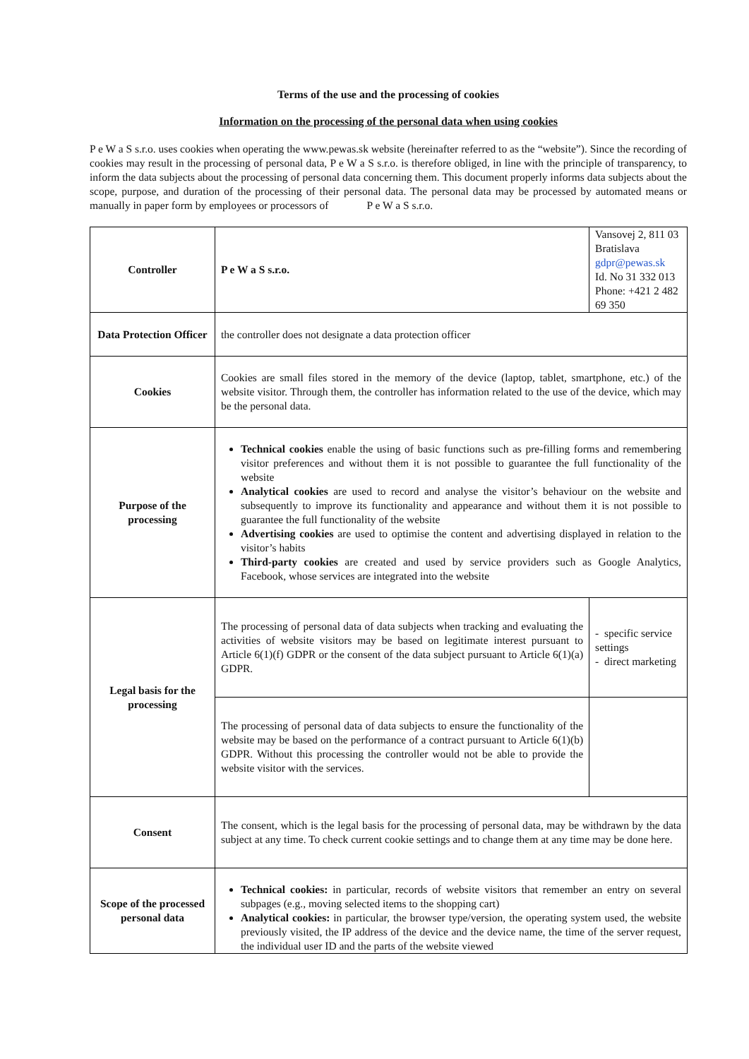Terms of the use and the processing of cookies
Information on the processing of the personal data when using cookies
P e W a S s.r.o. uses cookies when operating the www.pewas.sk website (hereinafter referred to as the “website”). Since the recording of cookies may result in the processing of personal data, P e W a S s.r.o. is therefore obliged, in line with the principle of transparency, to inform the data subjects about the processing of personal data concerning them. This document properly informs data subjects about the scope, purpose, and duration of the processing of their personal data. The personal data may be processed by automated means or manually in paper form by employees or processors of P e W a S s.r.o.
| Controller | P e W a S s.r.o. | Vansovej 2, 811 03 Bratislava gdpr@pewas.sk Id. No 31 332 013 Phone: +421 2 482 69 350 |
| Data Protection Officer | the controller does not designate a data protection officer | |
| Cookies | Cookies are small files stored in the memory of the device (laptop, tablet, smartphone, etc.) of the website visitor. Through them, the controller has information related to the use of the device, which may be the personal data. | |
| Purpose of the processing | Technical cookies enable the using of basic functions such as pre-filling forms and remembering visitor preferences and without them it is not possible to guarantee the full functionality of the website Analytical cookies are used to record and analyse the visitor’s behaviour on the website and subsequently to improve its functionality and appearance and without them it is not possible to guarantee the full functionality of the website Advertising cookies are used to optimise the content and advertising displayed in relation to the visitor’s habits Third-party cookies are created and used by service providers such as Google Analytics, Facebook, whose services are integrated into the website | |
| Legal basis for the processing | The processing of personal data of data subjects when tracking and evaluating the activities of website visitors may be based on legitimate interest pursuant to Article 6(1)(f) GDPR or the consent of the data subject pursuant to Article 6(1)(a) GDPR. | - specific service settings - direct marketing |
| | The processing of personal data of data subjects to ensure the functionality of the website may be based on the performance of a contract pursuant to Article 6(1)(b) GDPR. Without this processing the controller would not be able to provide the website visitor with the services. | |
| Consent | The consent, which is the legal basis for the processing of personal data, may be withdrawn by the data subject at any time. To check current cookie settings and to change them at any time may be done here. | |
| Scope of the processed personal data | Technical cookies: in particular, records of website visitors that remember an entry on several subpages (e.g., moving selected items to the shopping cart) Analytical cookies: in particular, the browser type/version, the operating system used, the website previously visited, the IP address of the device and the device name, the time of the server request, the individual user ID and the parts of the website viewed | |